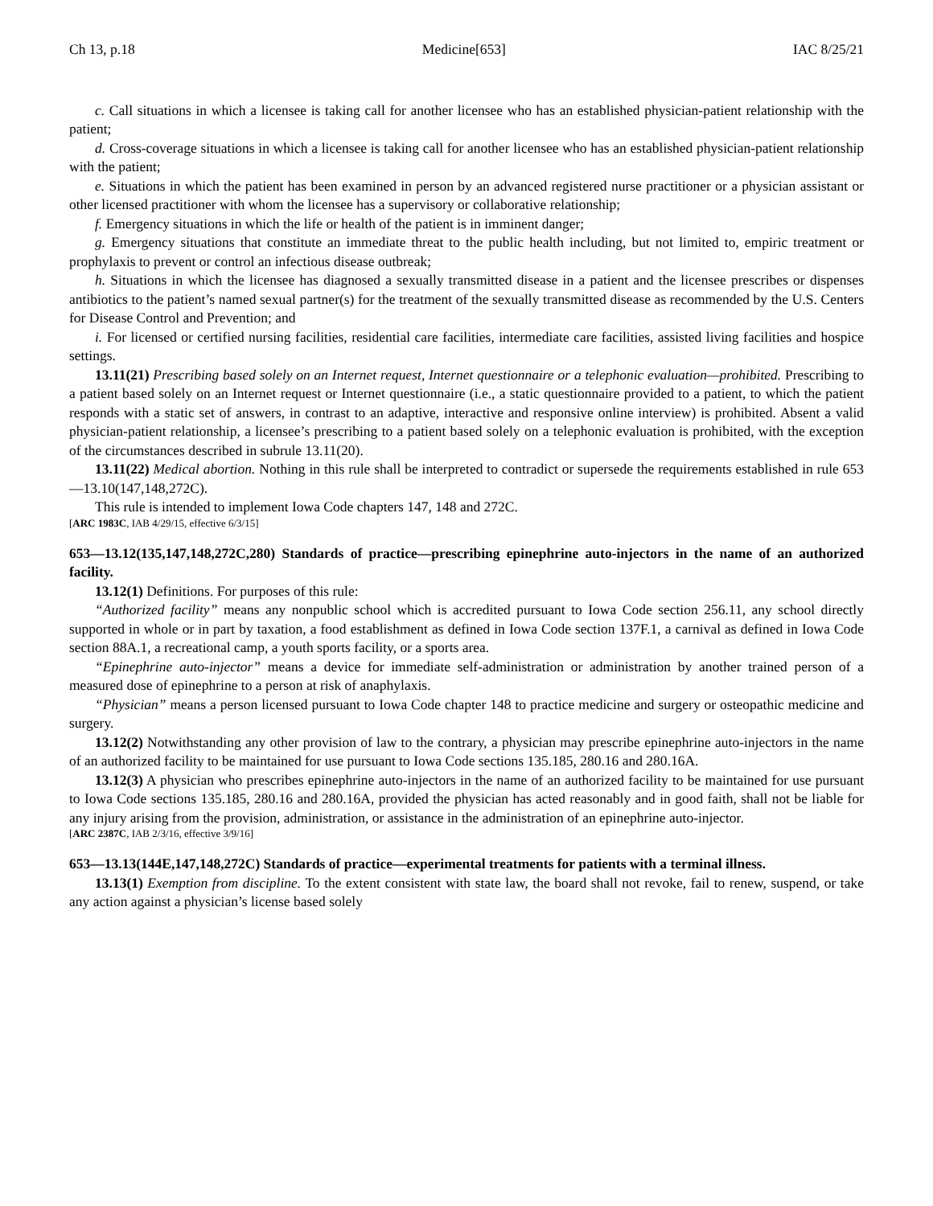Ch 13, p.18 Medicine[653] IAC 8/25/21
c. Call situations in which a licensee is taking call for another licensee who has an established physician-patient relationship with the patient;
d. Cross-coverage situations in which a licensee is taking call for another licensee who has an established physician-patient relationship with the patient;
e. Situations in which the patient has been examined in person by an advanced registered nurse practitioner or a physician assistant or other licensed practitioner with whom the licensee has a supervisory or collaborative relationship;
f. Emergency situations in which the life or health of the patient is in imminent danger;
g. Emergency situations that constitute an immediate threat to the public health including, but not limited to, empiric treatment or prophylaxis to prevent or control an infectious disease outbreak;
h. Situations in which the licensee has diagnosed a sexually transmitted disease in a patient and the licensee prescribes or dispenses antibiotics to the patient’s named sexual partner(s) for the treatment of the sexually transmitted disease as recommended by the U.S. Centers for Disease Control and Prevention; and
i. For licensed or certified nursing facilities, residential care facilities, intermediate care facilities, assisted living facilities and hospice settings.
13.11(21) Prescribing based solely on an Internet request, Internet questionnaire or a telephonic evaluation—prohibited. Prescribing to a patient based solely on an Internet request or Internet questionnaire (i.e., a static questionnaire provided to a patient, to which the patient responds with a static set of answers, in contrast to an adaptive, interactive and responsive online interview) is prohibited. Absent a valid physician-patient relationship, a licensee’s prescribing to a patient based solely on a telephonic evaluation is prohibited, with the exception of the circumstances described in subrule 13.11(20).
13.11(22) Medical abortion. Nothing in this rule shall be interpreted to contradict or supersede the requirements established in rule 653—13.10(147,148,272C).
This rule is intended to implement Iowa Code chapters 147, 148 and 272C.
[ARC 1983C, IAB 4/29/15, effective 6/3/15]
653—13.12(135,147,148,272C,280) Standards of practice—prescribing epinephrine auto-injectors in the name of an authorized facility.
13.12(1) Definitions. For purposes of this rule:
“Authorized facility” means any nonpublic school which is accredited pursuant to Iowa Code section 256.11, any school directly supported in whole or in part by taxation, a food establishment as defined in Iowa Code section 137F.1, a carnival as defined in Iowa Code section 88A.1, a recreational camp, a youth sports facility, or a sports area.
“Epinephrine auto-injector” means a device for immediate self-administration or administration by another trained person of a measured dose of epinephrine to a person at risk of anaphylaxis.
“Physician” means a person licensed pursuant to Iowa Code chapter 148 to practice medicine and surgery or osteopathic medicine and surgery.
13.12(2) Notwithstanding any other provision of law to the contrary, a physician may prescribe epinephrine auto-injectors in the name of an authorized facility to be maintained for use pursuant to Iowa Code sections 135.185, 280.16 and 280.16A.
13.12(3) A physician who prescribes epinephrine auto-injectors in the name of an authorized facility to be maintained for use pursuant to Iowa Code sections 135.185, 280.16 and 280.16A, provided the physician has acted reasonably and in good faith, shall not be liable for any injury arising from the provision, administration, or assistance in the administration of an epinephrine auto-injector.
[ARC 2387C, IAB 2/3/16, effective 3/9/16]
653—13.13(144E,147,148,272C) Standards of practice—experimental treatments for patients with a terminal illness.
13.13(1) Exemption from discipline. To the extent consistent with state law, the board shall not revoke, fail to renew, suspend, or take any action against a physician’s license based solely